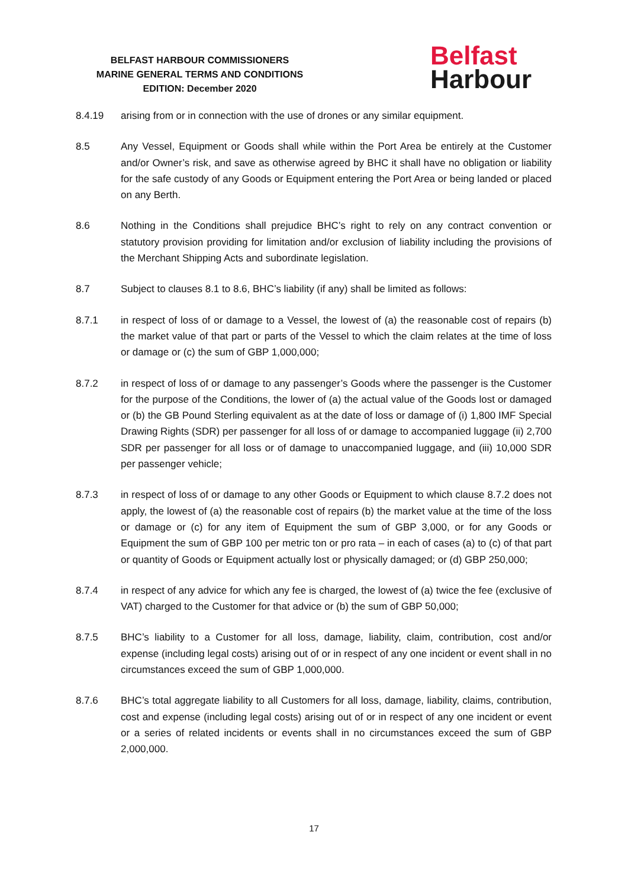BELFAST HARBOUR COMMISSIONERS
MARINE GENERAL TERMS AND CONDITIONS
EDITION: December 2020
Belfast
Harbour
8.4.19 arising from or in connection with the use of drones or any similar equipment.
8.5 Any Vessel, Equipment or Goods shall while within the Port Area be entirely at the Customer and/or Owner’s risk, and save as otherwise agreed by BHC it shall have no obligation or liability for the safe custody of any Goods or Equipment entering the Port Area or being landed or placed on any Berth.
8.6 Nothing in the Conditions shall prejudice BHC’s right to rely on any contract convention or statutory provision providing for limitation and/or exclusion of liability including the provisions of the Merchant Shipping Acts and subordinate legislation.
8.7 Subject to clauses 8.1 to 8.6, BHC’s liability (if any) shall be limited as follows:
8.7.1 in respect of loss of or damage to a Vessel, the lowest of (a) the reasonable cost of repairs (b) the market value of that part or parts of the Vessel to which the claim relates at the time of loss or damage or (c) the sum of GBP 1,000,000;
8.7.2 in respect of loss of or damage to any passenger’s Goods where the passenger is the Customer for the purpose of the Conditions, the lower of (a) the actual value of the Goods lost or damaged or (b) the GB Pound Sterling equivalent as at the date of loss or damage of (i) 1,800 IMF Special Drawing Rights (SDR) per passenger for all loss of or damage to accompanied luggage (ii) 2,700 SDR per passenger for all loss or of damage to unaccompanied luggage, and (iii) 10,000 SDR per passenger vehicle;
8.7.3 in respect of loss of or damage to any other Goods or Equipment to which clause 8.7.2 does not apply, the lowest of (a) the reasonable cost of repairs (b) the market value at the time of the loss or damage or (c) for any item of Equipment the sum of GBP 3,000, or for any Goods or Equipment the sum of GBP 100 per metric ton or pro rata – in each of cases (a) to (c) of that part or quantity of Goods or Equipment actually lost or physically damaged; or (d) GBP 250,000;
8.7.4 in respect of any advice for which any fee is charged, the lowest of (a) twice the fee (exclusive of VAT) charged to the Customer for that advice or (b) the sum of GBP 50,000;
8.7.5 BHC’s liability to a Customer for all loss, damage, liability, claim, contribution, cost and/or expense (including legal costs) arising out of or in respect of any one incident or event shall in no circumstances exceed the sum of GBP 1,000,000.
8.7.6 BHC’s total aggregate liability to all Customers for all loss, damage, liability, claims, contribution, cost and expense (including legal costs) arising out of or in respect of any one incident or event or a series of related incidents or events shall in no circumstances exceed the sum of GBP 2,000,000.
17